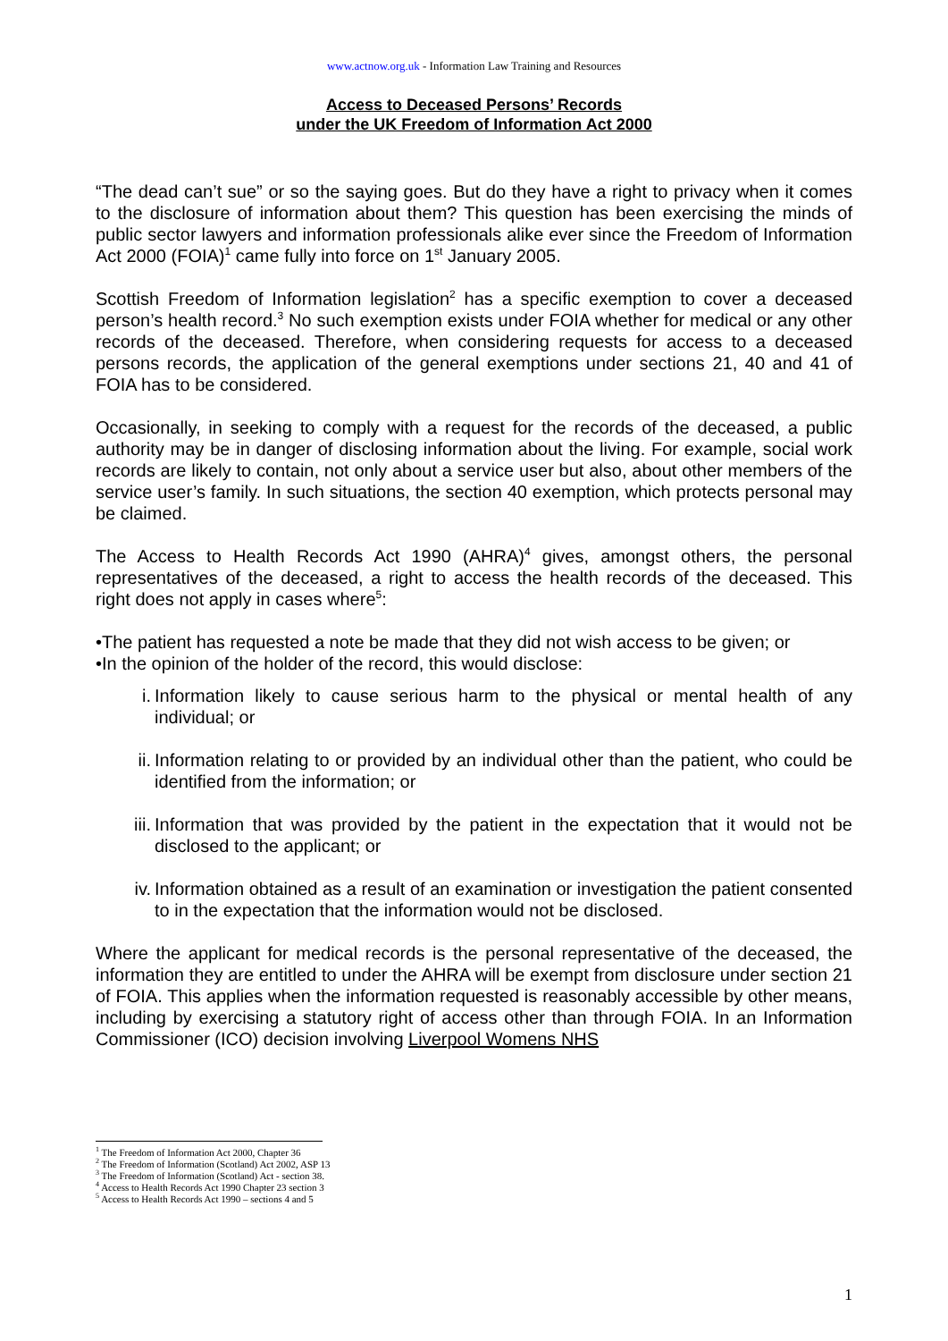www.actnow.org.uk - Information Law Training and Resources
Access to Deceased Persons’ Records
under the UK Freedom of Information Act 2000
“The dead can’t sue” or so the saying goes. But do they have a right to privacy when it comes to the disclosure of information about them? This question has been exercising the minds of public sector lawyers and information professionals alike ever since the Freedom of Information Act 2000 (FOIA)<sup>1</sup> came fully into force on 1<sup>st</sup> January 2005.
Scottish Freedom of Information legislation<sup>2</sup> has a specific exemption to cover a deceased person’s health record.<sup>3</sup> No such exemption exists under FOIA whether for medical or any other records of the deceased. Therefore, when considering requests for access to a deceased persons records, the application of the general exemptions under sections 21, 40 and 41 of FOIA has to be considered.
Occasionally, in seeking to comply with a request for the records of the deceased, a public authority may be in danger of disclosing information about the living. For example, social work records are likely to contain, not only about a service user but also, about other members of the service user’s family. In such situations, the section 40 exemption, which protects personal may be claimed.
The Access to Health Records Act 1990 (AHRA)<sup>4</sup> gives, amongst others, the personal representatives of the deceased, a right to access the health records of the deceased. This right does not apply in cases where<sup>5</sup>:
•The patient has requested a note be made that they did not wish access to be given; or
•In the opinion of the holder of the record, this would disclose:
i. Information likely to cause serious harm to the physical or mental health of any individual; or
ii.
Information relating to or provided by an individual other than the patient, who could be identified from the information; or
iii.
Information that was provided by the patient in the expectation that it would not be disclosed to the applicant; or
iv.
Information obtained as a result of an examination or investigation the patient consented to in the expectation that the information would not be disclosed.
Where the applicant for medical records is the personal representative of the deceased, the information they are entitled to under the AHRA will be exempt from disclosure under section 21 of FOIA. This applies when the information requested is reasonably accessible by other means, including by exercising a statutory right of access other than through FOIA. In an Information Commissioner (ICO) decision involving Liverpool Womens NHS
<sup>1</sup> The Freedom of Information Act 2000, Chapter 36
<sup>2</sup> The Freedom of Information (Scotland) Act 2002, ASP 13
<sup>3</sup> The Freedom of Information (Scotland) Act - section 38.
<sup>4</sup> Access to Health Records Act 1990 Chapter 23 section 3
<sup>5</sup> Access to Health Records Act 1990 – sections 4 and 5
1